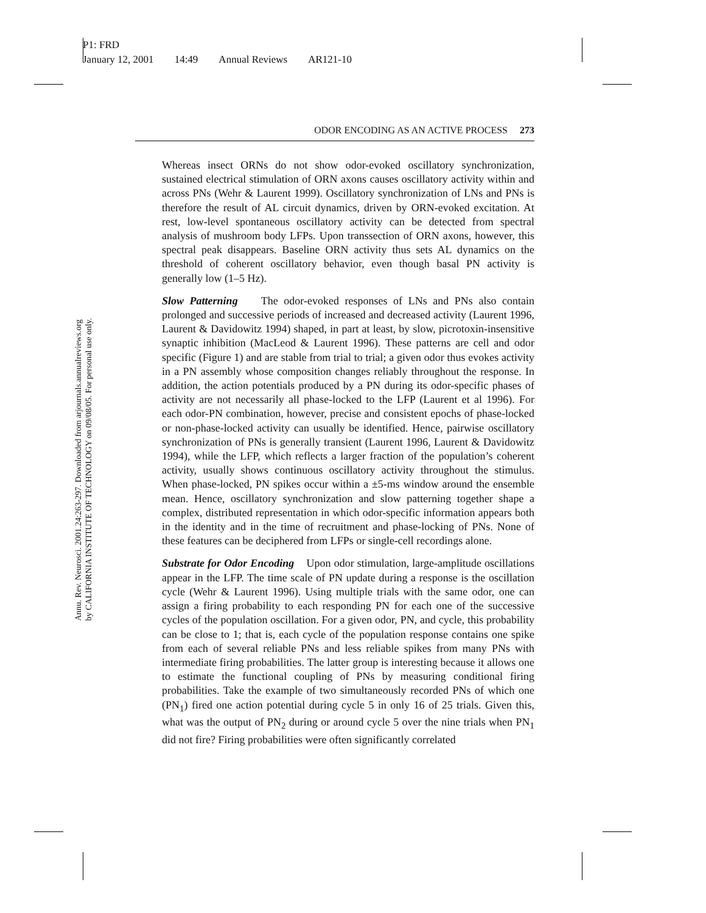P1: FRD
January 12, 2001 14:49 Annual Reviews AR121-10
Annu. Rev. Neurosci. 2001.24:263-297. Downloaded from arjournals.annualreviews.org
by CALIFORNIA INSTITUTE OF TECHNOLOGY on 09/08/05. For personal use only.
ODOR ENCODING AS AN ACTIVE PROCESS 273
Whereas insect ORNs do not show odor-evoked oscillatory synchronization, sustained electrical stimulation of ORN axons causes oscillatory activity within and across PNs (Wehr & Laurent 1999). Oscillatory synchronization of LNs and PNs is therefore the result of AL circuit dynamics, driven by ORN-evoked excitation. At rest, low-level spontaneous oscillatory activity can be detected from spectral analysis of mushroom body LFPs. Upon transsection of ORN axons, however, this spectral peak disappears. Baseline ORN activity thus sets AL dynamics on the threshold of coherent oscillatory behavior, even though basal PN activity is generally low (1–5 Hz).
Slow Patterning The odor-evoked responses of LNs and PNs also contain prolonged and successive periods of increased and decreased activity (Laurent 1996, Laurent & Davidowitz 1994) shaped, in part at least, by slow, picrotoxin-insensitive synaptic inhibition (MacLeod & Laurent 1996). These patterns are cell and odor specific (Figure 1) and are stable from trial to trial; a given odor thus evokes activity in a PN assembly whose composition changes reliably throughout the response. In addition, the action potentials produced by a PN during its odor-specific phases of activity are not necessarily all phase-locked to the LFP (Laurent et al 1996). For each odor-PN combination, however, precise and consistent epochs of phase-locked or non-phase-locked activity can usually be identified. Hence, pairwise oscillatory synchronization of PNs is generally transient (Laurent 1996, Laurent & Davidowitz 1994), while the LFP, which reflects a larger fraction of the population’s coherent activity, usually shows continuous oscillatory activity throughout the stimulus. When phase-locked, PN spikes occur within a ±5-ms window around the ensemble mean. Hence, oscillatory synchronization and slow patterning together shape a complex, distributed representation in which odor-specific information appears both in the identity and in the time of recruitment and phase-locking of PNs. None of these features can be deciphered from LFPs or single-cell recordings alone.
Substrate for Odor Encoding Upon odor stimulation, large-amplitude oscillations appear in the LFP. The time scale of PN update during a response is the oscillation cycle (Wehr & Laurent 1996). Using multiple trials with the same odor, one can assign a firing probability to each responding PN for each one of the successive cycles of the population oscillation. For a given odor, PN, and cycle, this probability can be close to 1; that is, each cycle of the population response contains one spike from each of several reliable PNs and less reliable spikes from many PNs with intermediate firing probabilities. The latter group is interesting because it allows one to estimate the functional coupling of PNs by measuring conditional firing probabilities. Take the example of two simultaneously recorded PNs of which one (PN<sub>1</sub>) fired one action potential during cycle 5 in only 16 of 25 trials. Given this, what was the output of PN<sub>2</sub> during or around cycle 5 over the nine trials when PN<sub>1</sub> did not fire? Firing probabilities were often significantly correlated